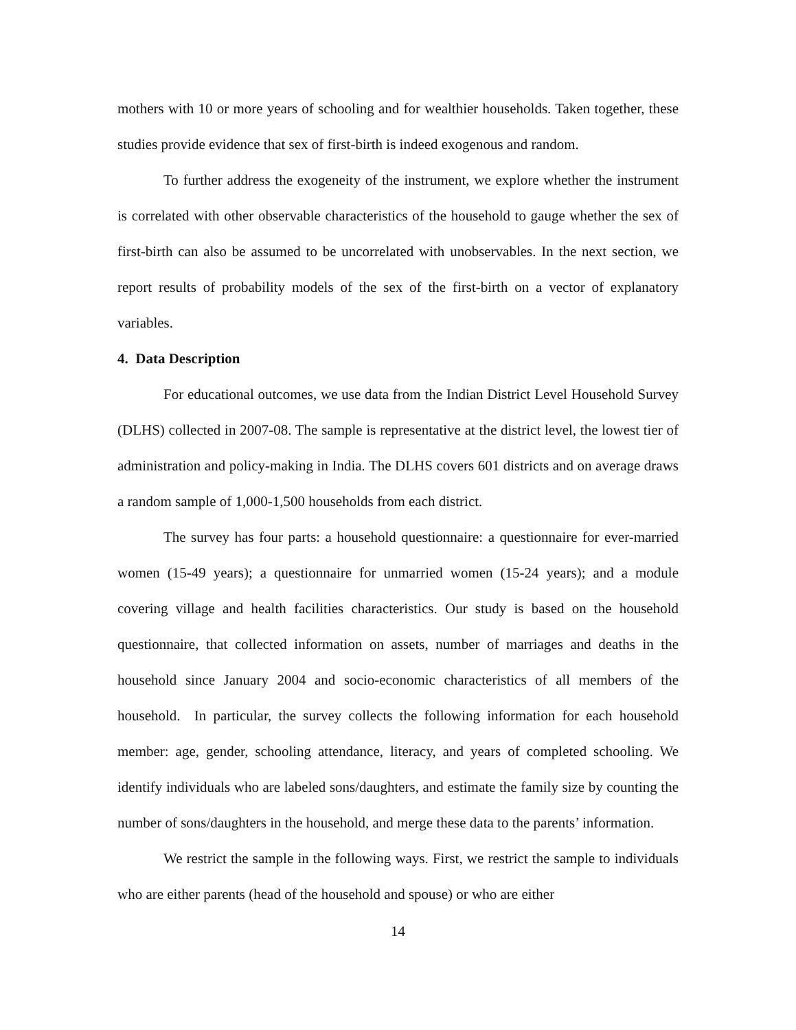mothers with 10 or more years of schooling and for wealthier households. Taken together, these studies provide evidence that sex of first-birth is indeed exogenous and random.
To further address the exogeneity of the instrument, we explore whether the instrument is correlated with other observable characteristics of the household to gauge whether the sex of first-birth can also be assumed to be uncorrelated with unobservables. In the next section, we report results of probability models of the sex of the first-birth on a vector of explanatory variables.
4. Data Description
For educational outcomes, we use data from the Indian District Level Household Survey (DLHS) collected in 2007-08. The sample is representative at the district level, the lowest tier of administration and policy-making in India. The DLHS covers 601 districts and on average draws a random sample of 1,000-1,500 households from each district.
The survey has four parts: a household questionnaire: a questionnaire for ever-married women (15-49 years); a questionnaire for unmarried women (15-24 years); and a module covering village and health facilities characteristics. Our study is based on the household questionnaire, that collected information on assets, number of marriages and deaths in the household since January 2004 and socio-economic characteristics of all members of the household. In particular, the survey collects the following information for each household member: age, gender, schooling attendance, literacy, and years of completed schooling. We identify individuals who are labeled sons/daughters, and estimate the family size by counting the number of sons/daughters in the household, and merge these data to the parents’ information.
We restrict the sample in the following ways. First, we restrict the sample to individuals who are either parents (head of the household and spouse) or who are either
14